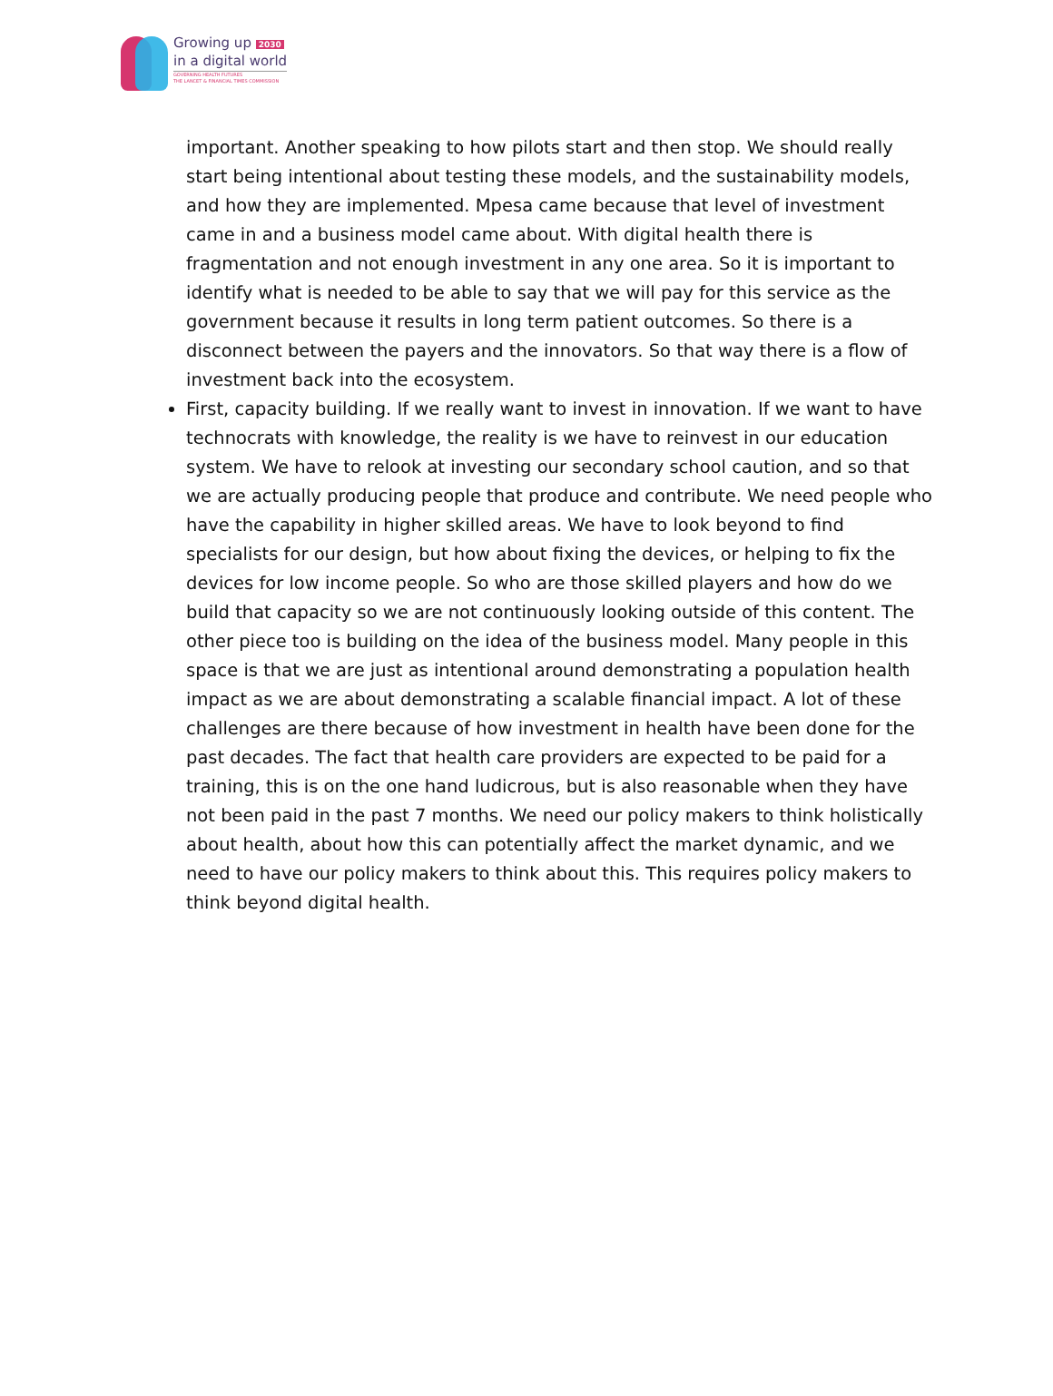Growing up 2030
in a digital world
GOVERNING HEALTH FUTURES
THE LANCET & FINANCIAL TIMES COMMISSION
important. Another speaking to how pilots start and then stop. We should really start being intentional about testing these models, and the sustainability models, and how they are implemented. Mpesa came because that level of investment came in and a business model came about. With digital health there is fragmentation and not enough investment in any one area. So it is important to identify what is needed to be able to say that we will pay for this service as the government because it results in long term patient outcomes. So there is a disconnect between the payers and the innovators. So that way there is a flow of investment back into the ecosystem.
First, capacity building. If we really want to invest in innovation. If we want to have technocrats with knowledge, the reality is we have to reinvest in our education system. We have to relook at investing our secondary school caution, and so that we are actually producing people that produce and contribute. We need people who have the capability in higher skilled areas. We have to look beyond to find specialists for our design, but how about fixing the devices, or helping to fix the devices for low income people. So who are those skilled players and how do we build that capacity so we are not continuously looking outside of this content. The other piece too is building on the idea of the business model. Many people in this space is that we are just as intentional around demonstrating a population health impact as we are about demonstrating a scalable financial impact. A lot of these challenges are there because of how investment in health have been done for the past decades. The fact that health care providers are expected to be paid for a training, this is on the one hand ludicrous, but is also reasonable when they have not been paid in the past 7 months. We need our policy makers to think holistically about health, about how this can potentially affect the market dynamic, and we need to have our policy makers to think about this. This requires policy makers to think beyond digital health.